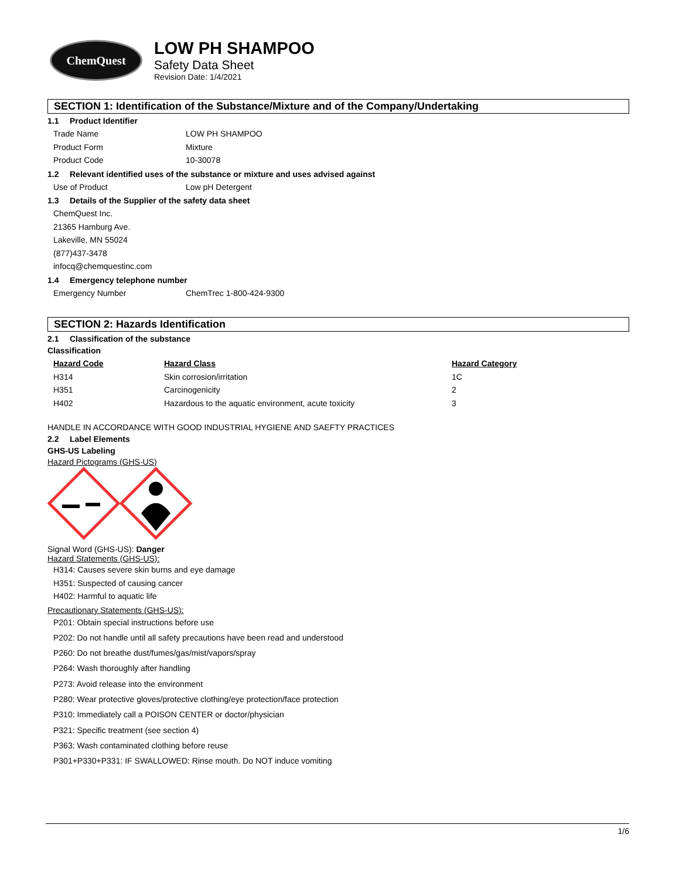ChemQuest
LOW PH SHAMPOO
Safety Data Sheet
Revision Date: 1/4/2021
SECTION 1: Identification of the Substance/Mixture and of the Company/Undertaking
1.1 Product Identifier
Trade Name LOW PH SHAMPOO
Product Form Mixture
Product Code 10-30078
1.2 Relevant identified uses of the substance or mixture and uses advised against
Use of Product Low pH Detergent
1.3 Details of the Supplier of the safety data sheet
ChemQuest Inc.
21365 Hamburg Ave.
Lakeville, MN 55024
(877)437-3478
infocq@chemquestinc.com
1.4 Emergency telephone number
Emergency Number ChemTrec 1-800-424-9300
SECTION 2: Hazards Identification
2.1 Classification of the substance
Classification
| Hazard Code | Hazard Class | Hazard Category |
| --- | --- | --- |
| H314 | Skin corrosion/irritation | 1C |
| H351 | Carcinogenicity | 2 |
| H402 | Hazardous to the aquatic environment, acute toxicity | 3 |
HANDLE IN ACCORDANCE WITH GOOD INDUSTRIAL HYGIENE AND SAEFTY PRACTICES
2.2 Label Elements
GHS-US Labeling
Hazard Pictograms (GHS-US)
Signal Word (GHS-US): Danger
Hazard Statements (GHS-US):
H314: Causes severe skin burns and eye damage
H351: Suspected of causing cancer
H402: Harmful to aquatic life
Precautionary Statements (GHS-US):
P201: Obtain special instructions before use
P202: Do not handle until all safety precautions have been read and understood
P260: Do not breathe dust/fumes/gas/mist/vapors/spray
P264: Wash thoroughly after handling
P273: Avoid release into the environment
P280: Wear protective gloves/protective clothing/eye protection/face protection
P310: Immediately call a POISON CENTER or doctor/physician
P321: Specific treatment (see section 4)
P363: Wash contaminated clothing before reuse
P301+P330+P331: IF SWALLOWED: Rinse mouth. Do NOT induce vomiting
1/6